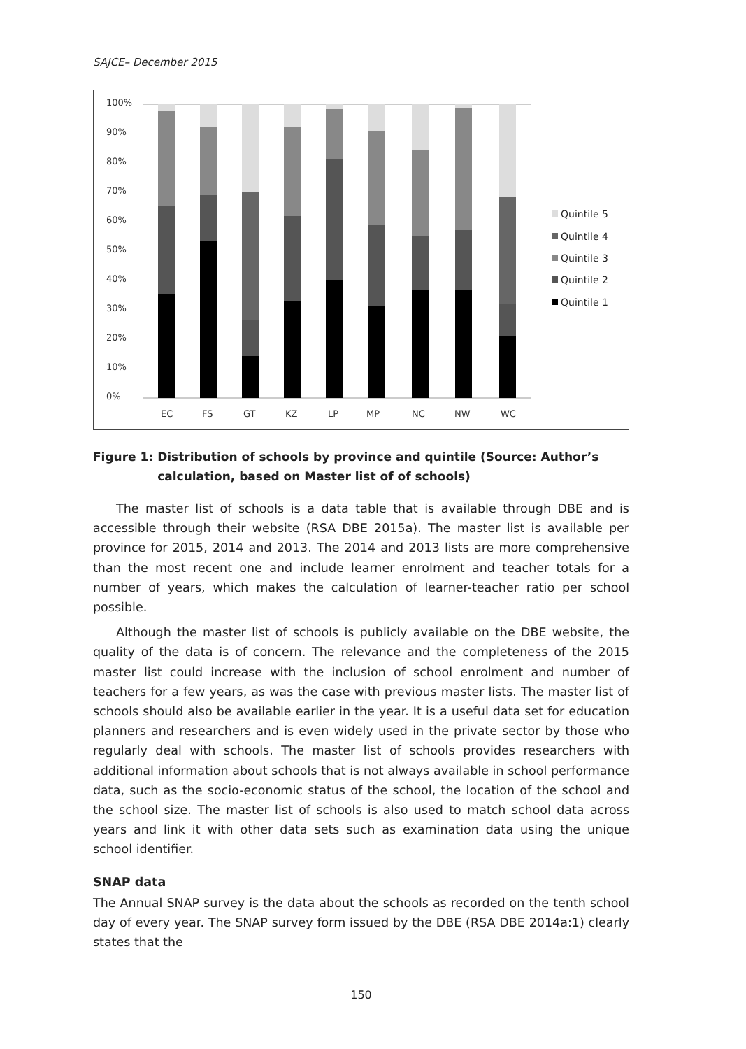SAJCE– December 2015
100%
90%
80%
70%
60%
50%
40%
30%
20%
10%
0%
EC
FS
GT
KZ
LP
MP
NC
NW
WC
Quintile 5
Quintile 4
Quintile 3
Quintile 2
Quintile 1
Figure 1: Distribution of schools by province and quintile (Source: Author’s calculation, based on Master list of of schools)
The master list of schools is a data table that is available through DBE and is accessible through their website (RSA DBE 2015a). The master list is available per province for 2015, 2014 and 2013. The 2014 and 2013 lists are more comprehensive than the most recent one and include learner enrolment and teacher totals for a number of years, which makes the calculation of learner-teacher ratio per school possible.
Although the master list of schools is publicly available on the DBE website, the quality of the data is of concern. The relevance and the completeness of the 2015 master list could increase with the inclusion of school enrolment and number of teachers for a few years, as was the case with previous master lists. The master list of schools should also be available earlier in the year. It is a useful data set for education planners and researchers and is even widely used in the private sector by those who regularly deal with schools. The master list of schools provides researchers with additional information about schools that is not always available in school performance data, such as the socio-economic status of the school, the location of the school and the school size. The master list of schools is also used to match school data across years and link it with other data sets such as examination data using the unique school identifier.
SNAP data
The Annual SNAP survey is the data about the schools as recorded on the tenth school day of every year. The SNAP survey form issued by the DBE (RSA DBE 2014a:1) clearly states that the
150